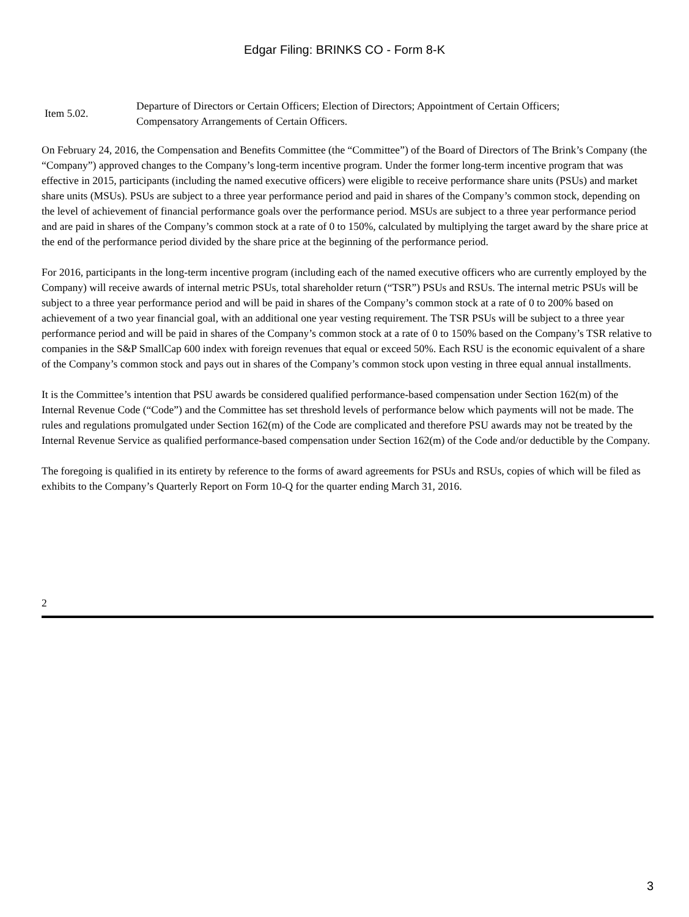Edgar Filing: BRINKS CO - Form 8-K
Item 5.02.
Departure of Directors or Certain Officers; Election of Directors; Appointment of Certain Officers;
Compensatory Arrangements of Certain Officers.
On February 24, 2016, the Compensation and Benefits Committee (the “Committee”) of the Board of Directors of The Brink’s Company (the “Company”) approved changes to the Company’s long-term incentive program. Under the former long-term incentive program that was effective in 2015, participants (including the named executive officers) were eligible to receive performance share units (PSUs) and market share units (MSUs). PSUs are subject to a three year performance period and paid in shares of the Company’s common stock, depending on the level of achievement of financial performance goals over the performance period. MSUs are subject to a three year performance period and are paid in shares of the Company’s common stock at a rate of 0 to 150%, calculated by multiplying the target award by the share price at the end of the performance period divided by the share price at the beginning of the performance period.
For 2016, participants in the long-term incentive program (including each of the named executive officers who are currently employed by the Company) will receive awards of internal metric PSUs, total shareholder return (“TSR”) PSUs and RSUs. The internal metric PSUs will be subject to a three year performance period and will be paid in shares of the Company’s common stock at a rate of 0 to 200% based on achievement of a two year financial goal, with an additional one year vesting requirement. The TSR PSUs will be subject to a three year performance period and will be paid in shares of the Company’s common stock at a rate of 0 to 150% based on the Company’s TSR relative to companies in the S&P SmallCap 600 index with foreign revenues that equal or exceed 50%. Each RSU is the economic equivalent of a share of the Company’s common stock and pays out in shares of the Company’s common stock upon vesting in three equal annual installments.
It is the Committee’s intention that PSU awards be considered qualified performance-based compensation under Section 162(m) of the Internal Revenue Code (“Code”) and the Committee has set threshold levels of performance below which payments will not be made. The rules and regulations promulgated under Section 162(m) of the Code are complicated and therefore PSU awards may not be treated by the Internal Revenue Service as qualified performance-based compensation under Section 162(m) of the Code and/or deductible by the Company.
The foregoing is qualified in its entirety by reference to the forms of award agreements for PSUs and RSUs, copies of which will be filed as exhibits to the Company’s Quarterly Report on Form 10-Q for the quarter ending March 31, 2016.
2
3